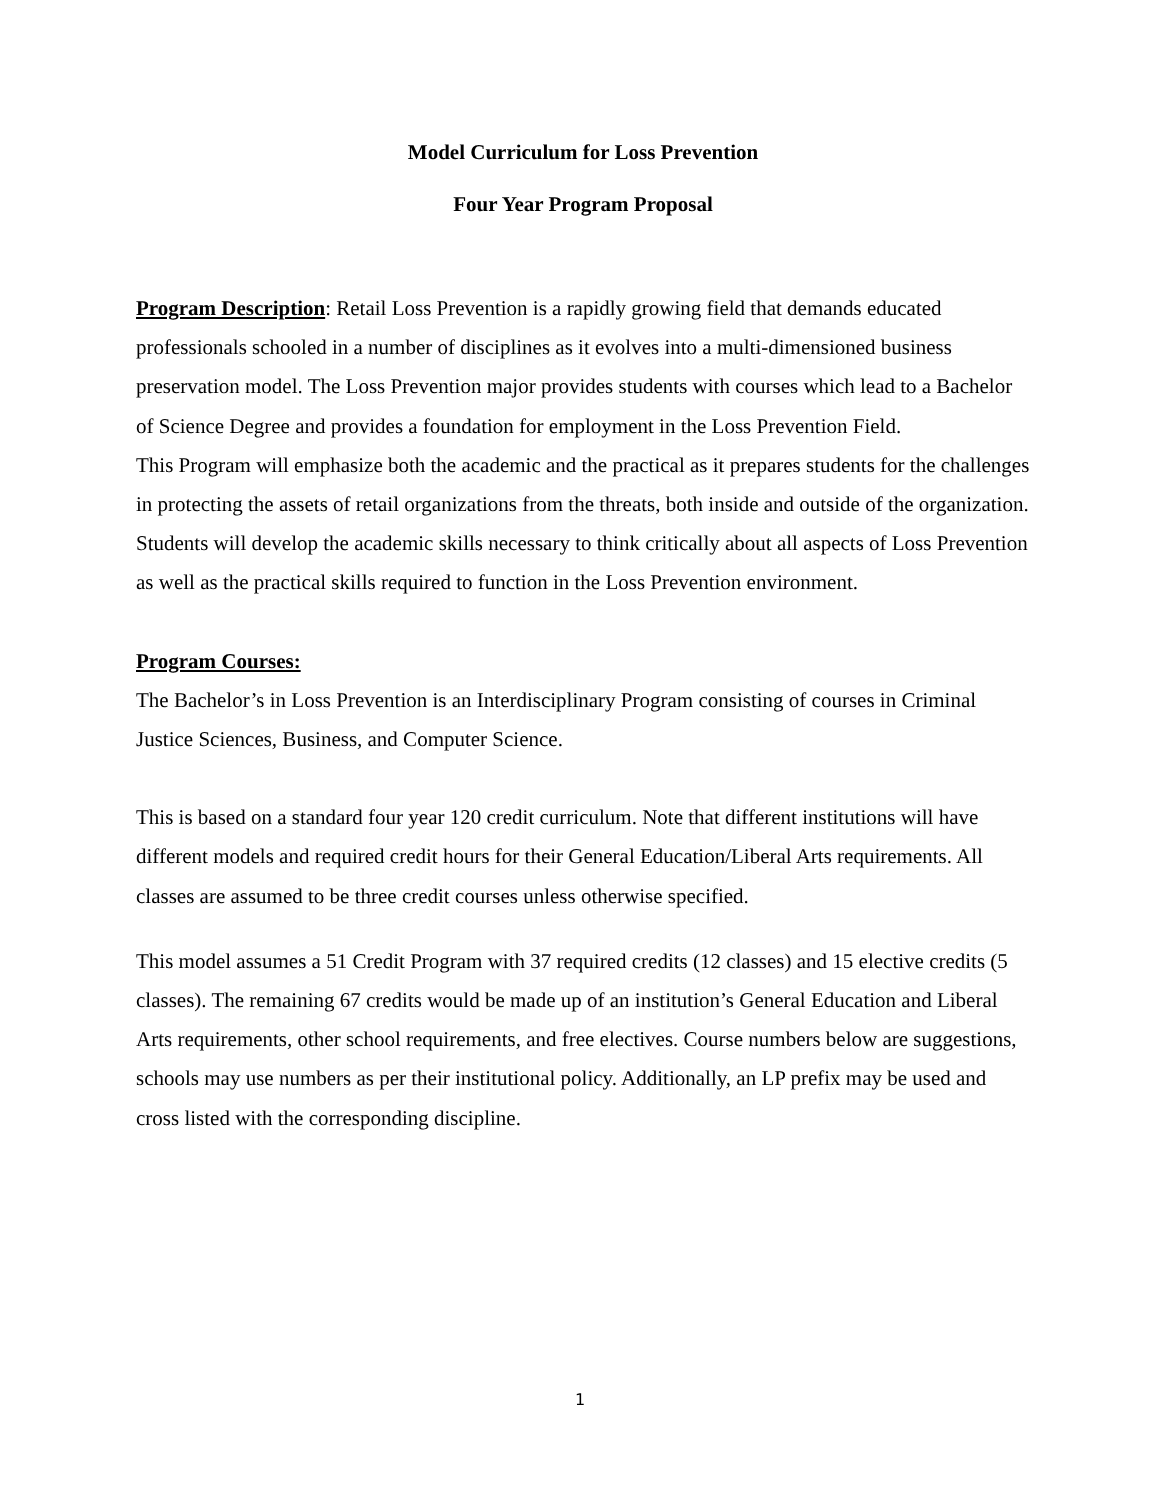Model Curriculum for Loss Prevention
Four Year Program Proposal
Program Description: Retail Loss Prevention is a rapidly growing field that demands educated professionals schooled in a number of disciplines as it evolves into a multi-dimensioned business preservation model. The Loss Prevention major provides students with courses which lead to a Bachelor of Science Degree and provides a foundation for employment in the Loss Prevention Field.
This Program will emphasize both the academic and the practical as it prepares students for the challenges in protecting the assets of retail organizations from the threats, both inside and outside of the organization. Students will develop the academic skills necessary to think critically about all aspects of Loss Prevention as well as the practical skills required to function in the Loss Prevention environment.
Program Courses:
The Bachelor’s in Loss Prevention is an Interdisciplinary Program consisting of courses in Criminal Justice Sciences, Business, and Computer Science.
This is based on a standard four year 120 credit curriculum. Note that different institutions will have different models and required credit hours for their General Education/Liberal Arts requirements. All classes are assumed to be three credit courses unless otherwise specified.
This model assumes a 51 Credit Program with 37 required credits (12 classes) and 15 elective credits (5 classes). The remaining 67 credits would be made up of an institution’s General Education and Liberal Arts requirements, other school requirements, and free electives. Course numbers below are suggestions, schools may use numbers as per their institutional policy. Additionally, an LP prefix may be used and cross listed with the corresponding discipline.
1